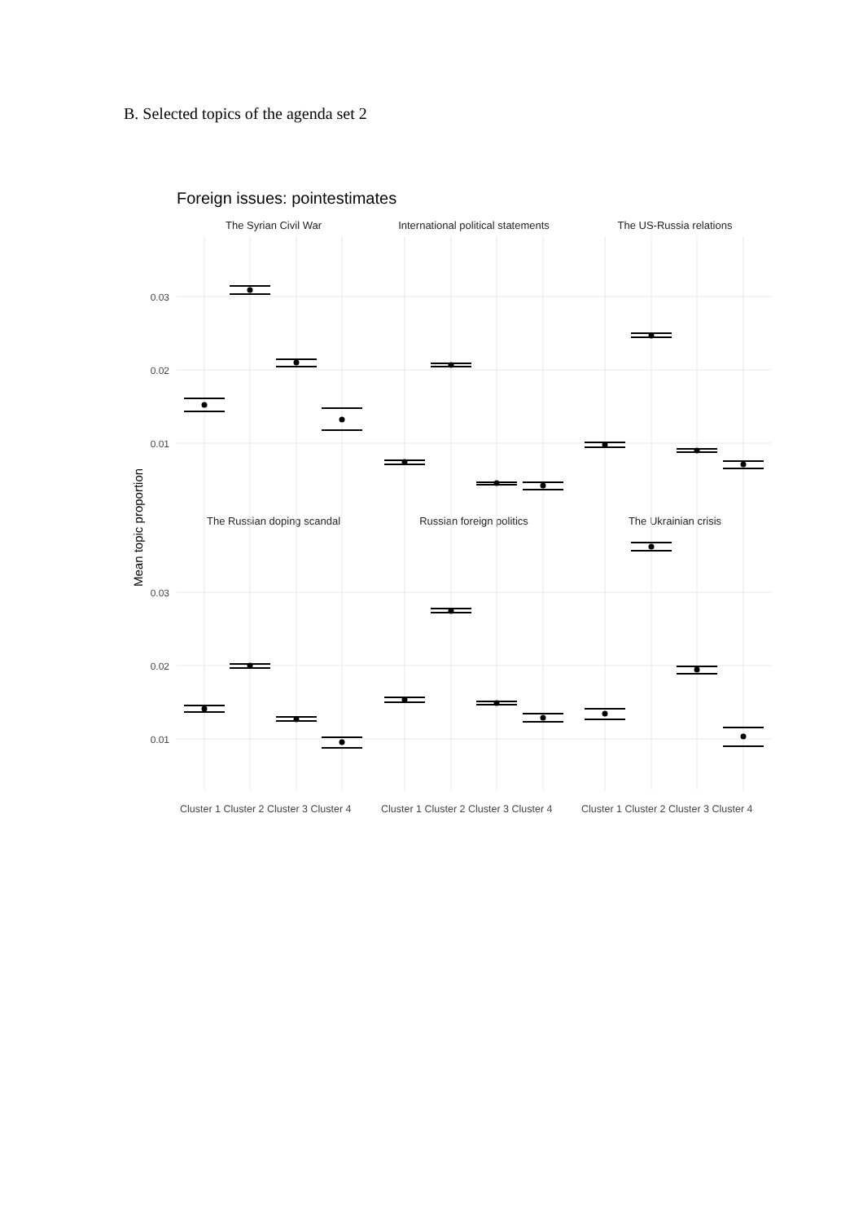B. Selected topics of the agenda set 2
Foreign issues: pointestimates
Mean topic proportion
The Syrian Civil War
International political statements
The US-Russia relations
The Russian doping scandal
Russian foreign politics
The Ukrainian crisis
0.03
0.02
0.01
0.03
0.02
0.01
Cluster 1 Cluster 2 Cluster 3 Cluster 4
Cluster 1 Cluster 2 Cluster 3 Cluster 4
Cluster 1 Cluster 2 Cluster 3 Cluster 4